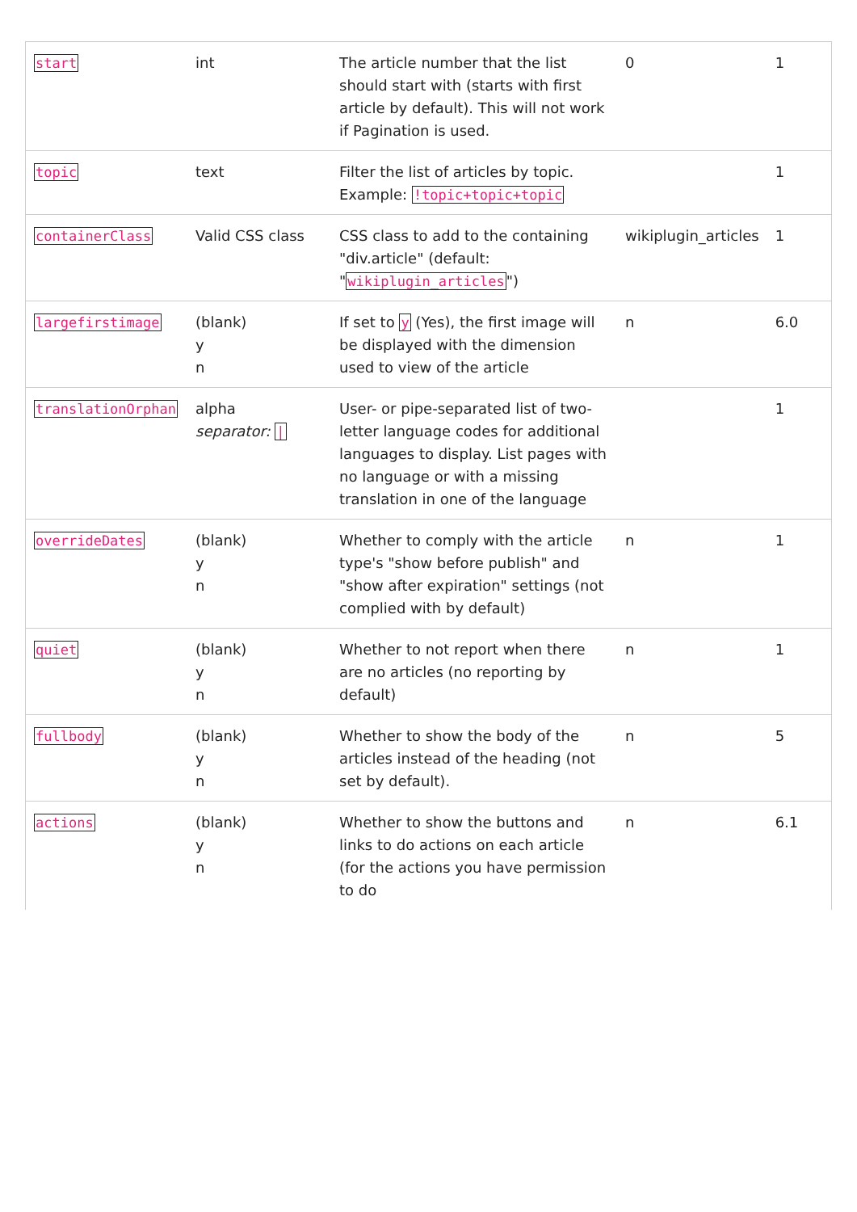| start | int | The article number that the list should start with (starts with first article by default). This will not work if Pagination is used. | 0 | 1 |
| topic | text | Filter the list of articles by topic. Example: !topic+topic+topic | | 1 |
| containerClass | Valid CSS class | CSS class to add to the containing "div.article" (default: " wikiplugin_articles ") | wikiplugin_articles | 1 |
| largefirstimage | (blank) y n | If set to y (Yes), the first image will be displayed with the dimension used to view of the article | n | 6.0 |
| translationOrphan | alpha separator: / | User- or pipe-separated list of two-letter language codes for additional languages to display. List pages with no language or with a missing translation in one of the language | | 1 |
| overrideDates | (blank) y n | Whether to comply with the article type's "show before publish" and "show after expiration" settings (not complied with by default) | n | 1 |
| quiet | (blank) y n | Whether to not report when there are no articles (no reporting by default) | n | 1 |
| fullbody | (blank) y n | Whether to show the body of the articles instead of the heading (not set by default). | n | 5 |
| actions | (blank) y n | Whether to show the buttons and links to do actions on each article (for the actions you have permission to do | n | 6.1 |